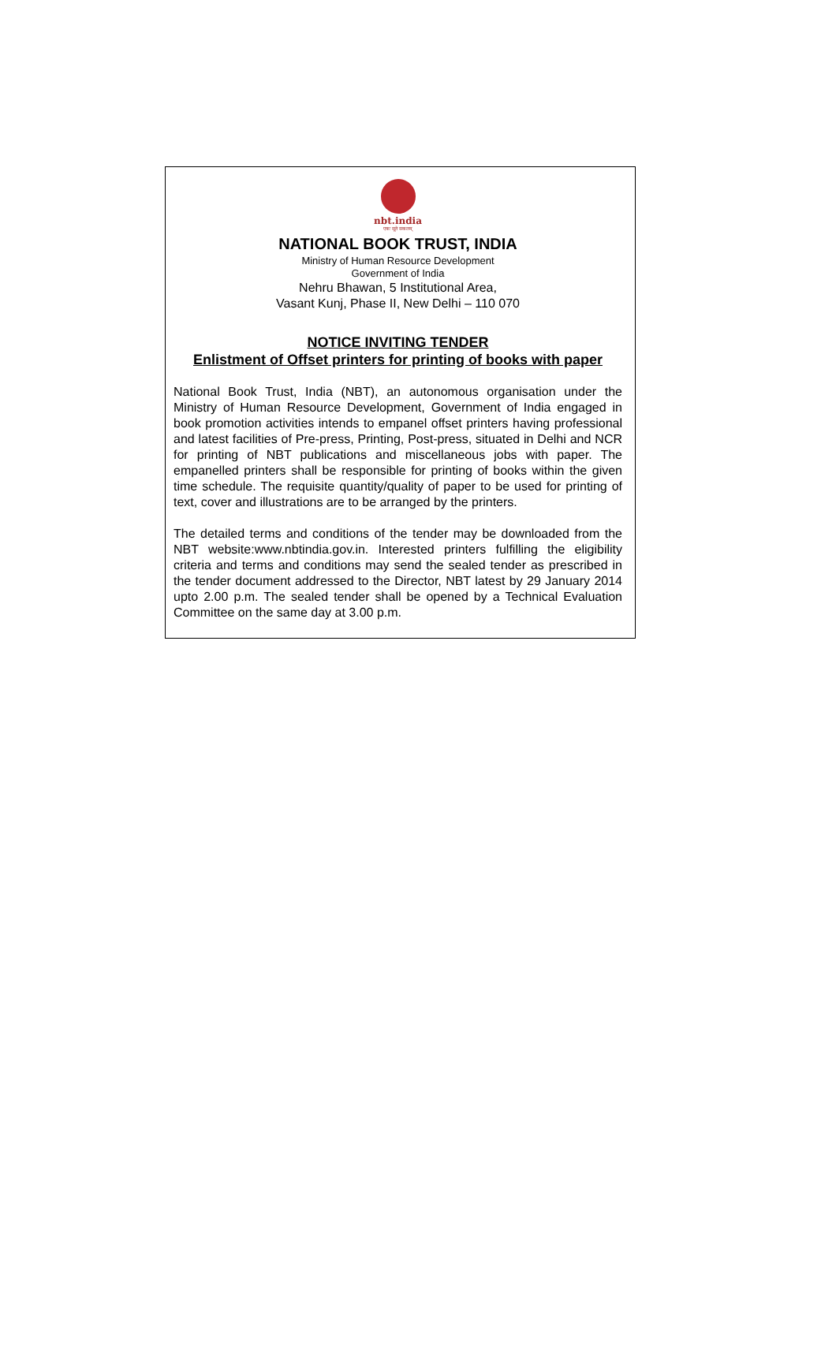nbt.india
एकः सूते सकलम्
NATIONAL BOOK TRUST, INDIA
Ministry of Human Resource Development
Government of India
Nehru Bhawan, 5 Institutional Area,
Vasant Kunj, Phase II, New Delhi – 110 070
NOTICE INVITING TENDER
Enlistment of Offset printers for printing of books with paper
National Book Trust, India (NBT), an autonomous organisation under the Ministry of Human Resource Development, Government of India engaged in book promotion activities intends to empanel offset printers having professional and latest facilities of Pre-press, Printing, Post-press, situated in Delhi and NCR for printing of NBT publications and miscellaneous jobs with paper. The empanelled printers shall be responsible for printing of books within the given time schedule. The requisite quantity/quality of paper to be used for printing of text, cover and illustrations are to be arranged by the printers.
The detailed terms and conditions of the tender may be downloaded from the NBT website:www.nbtindia.gov.in. Interested printers fulfilling the eligibility criteria and terms and conditions may send the sealed tender as prescribed in the tender document addressed to the Director, NBT latest by 29 January 2014 upto 2.00 p.m. The sealed tender shall be opened by a Technical Evaluation Committee on the same day at 3.00 p.m.